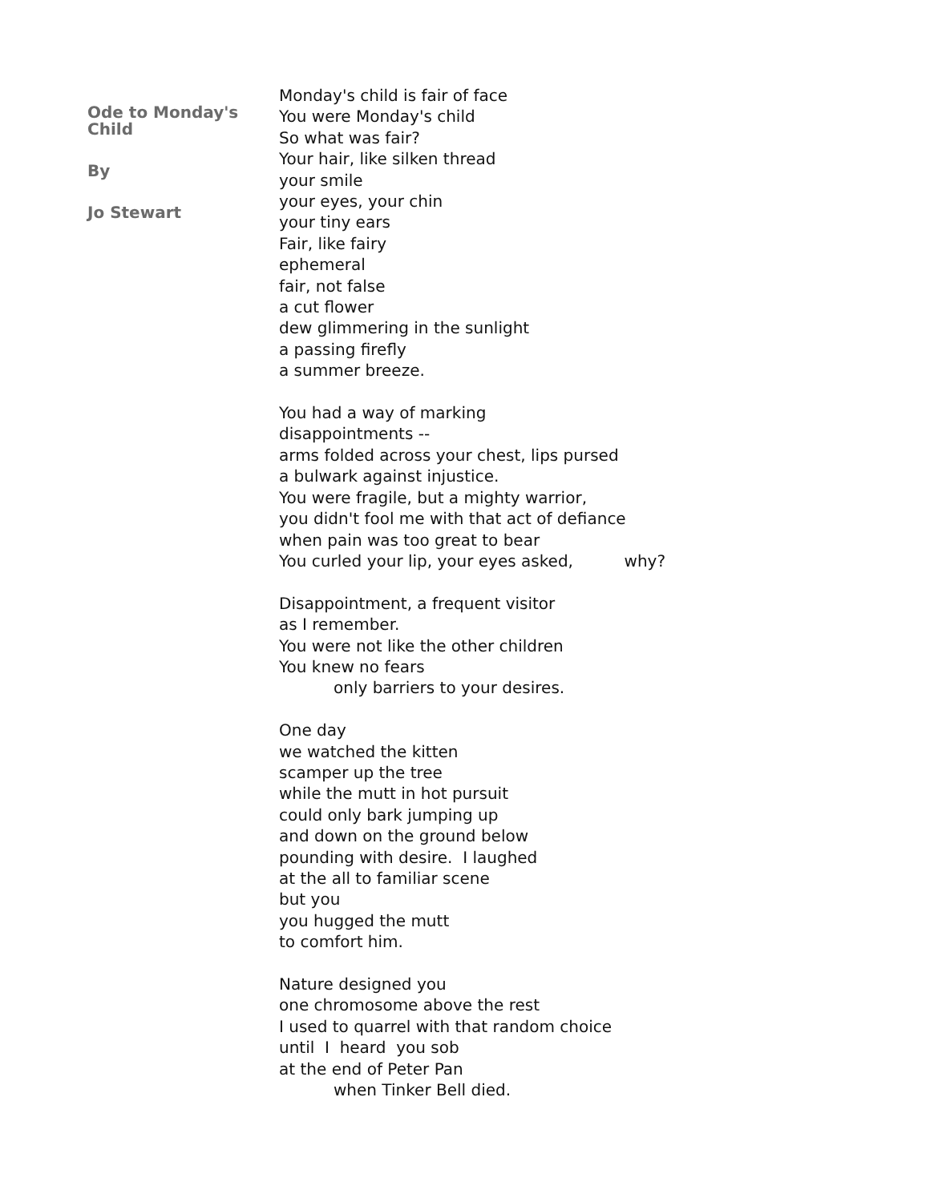Ode to Monday's Child
By
Jo Stewart
Monday's child is fair of face
You were Monday's child
So what was fair?
Your hair, like silken thread
your smile
your eyes, your chin
your tiny ears
Fair, like fairy
ephemeral
fair, not false
a cut flower
dew glimmering in the sunlight
a passing firefly
a summer breeze.
You had a way of marking
disappointments --
arms folded across your chest, lips pursed
a bulwark against injustice.
You were fragile, but a mighty warrior,
you didn't fool me with that act of defiance
when pain was too great to bear
You curled your lip, your eyes asked, why?
Disappointment, a frequent visitor
as I remember.
You were not like the other children
You knew no fears
only barriers to your desires.
One day
we watched the kitten
scamper up the tree
while the mutt in hot pursuit
could only bark jumping up
and down on the ground below
pounding with desire. I laughed
at the all to familiar scene
but you
you hugged the mutt
to comfort him.
Nature designed you
one chromosome above the rest
I used to quarrel with that random choice
until I heard you sob
at the end of Peter Pan
when Tinker Bell died.